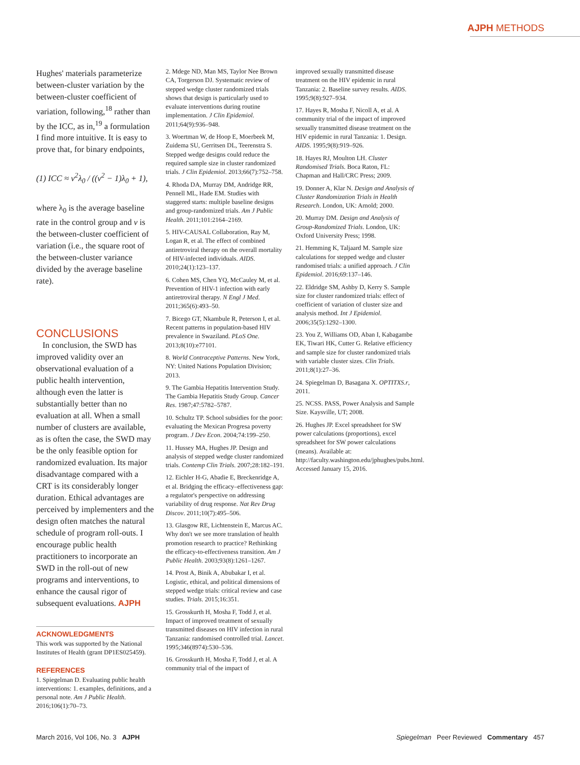AJPH METHODS
Hughes' materials parameterize between-cluster variation by the between-cluster coefficient of variation, following,<sup>18</sup> rather than by the ICC, as in,<sup>19</sup> a formulation I find more intuitive. It is easy to prove that, for binary endpoints,
(1) ICC ≈ v<sup>2</sup>λ<sub>0</sub> / ((v<sup>2</sup> − 1)λ<sub>0</sub> + 1),
where λ<sub>0</sub> is the average baseline rate in the control group and v is the between-cluster coefficient of variation (i.e., the square root of the between-cluster variance divided by the average baseline rate).
CONCLUSIONS
In conclusion, the SWD has improved validity over an observational evaluation of a public health intervention, although even the latter is substantially better than no evaluation at all. When a small number of clusters are available, as is often the case, the SWD may be the only feasible option for randomized evaluation. Its major disadvantage compared with a CRT is its considerably longer duration. Ethical advantages are perceived by implementers and the design often matches the natural schedule of program roll-outs. I encourage public health practitioners to incorporate an SWD in the roll-out of new programs and interventions, to enhance the causal rigor of subsequent evaluations. AJPH
ACKNOWLEDGMENTS
This work was supported by the National Institutes of Health (grant DP1ES025459).
REFERENCES
1. Spiegelman D. Evaluating public health interventions: 1. examples, definitions, and a personal note. Am J Public Health. 2016;106(1):70–73.
2. Mdege ND, Man MS, Taylor Nee Brown CA, Torgerson DJ. Systematic review of stepped wedge cluster randomized trials shows that design is particularly used to evaluate interventions during routine implementation. J Clin Epidemiol. 2011;64(9):936–948.
3. Woertman W, de Hoop E, Moerbeek M, Zuidema SU, Gerritsen DL, Teerenstra S. Stepped wedge designs could reduce the required sample size in cluster randomized trials. J Clin Epidemiol. 2013;66(7):752–758.
4. Rhoda DA, Murray DM, Andridge RR, Pennell ML, Hade EM. Studies with staggered starts: multiple baseline designs and group-randomized trials. Am J Public Health. 2011;101:2164–2169.
5. HIV-CAUSAL Collaboration, Ray M, Logan R, et al. The effect of combined antiretroviral therapy on the overall mortality of HIV-infected individuals. AIDS. 2010;24(1):123–137.
6. Cohen MS, Chen YQ, McCauley M, et al. Prevention of HIV-1 infection with early antiretroviral therapy. N Engl J Med. 2011;365(6):493–50.
7. Bicego GT, Nkambule R, Peterson I, et al. Recent patterns in population-based HIV prevalence in Swaziland. PLoS One. 2013;8(10):e77101.
8. World Contraceptive Patterns. New York, NY: United Nations Population Division; 2013.
9. The Gambia Hepatitis Intervention Study. The Gambia Hepatitis Study Group. Cancer Res. 1987;47:5782–5787.
10. Schultz TP. School subsidies for the poor: evaluating the Mexican Progresa poverty program. J Dev Econ. 2004;74:199–250.
11. Hussey MA, Hughes JP. Design and analysis of stepped wedge cluster randomized trials. Contemp Clin Trials. 2007;28:182–191.
12. Eichler H-G, Abadie E, Breckenridge A, et al. Bridging the efficacy–effectiveness gap: a regulator's perspective on addressing variability of drug response. Nat Rev Drug Discov. 2011;10(7):495–506.
13. Glasgow RE, Lichtenstein E, Marcus AC. Why don't we see more translation of health promotion research to practice? Rethinking the efficacy-to-effectiveness transition. Am J Public Health. 2003;93(8):1261–1267.
14. Prost A, Binik A, Abubakar I, et al. Logistic, ethical, and political dimensions of stepped wedge trials: critical review and case studies. Trials. 2015;16:351.
15. Grosskurth H, Mosha F, Todd J, et al. Impact of improved treatment of sexually transmitted diseases on HIV infection in rural Tanzania: randomised controlled trial. Lancet. 1995;346(8974):530–536.
16. Grosskurth H, Mosha F, Todd J, et al. A community trial of the impact of
improved sexually transmitted disease treatment on the HIV epidemic in rural Tanzania: 2. Baseline survey results. AIDS. 1995;9(8):927–934.
17. Hayes R, Mosha F, Nicoll A, et al. A community trial of the impact of improved sexually transmitted disease treatment on the HIV epidemic in rural Tanzania: 1. Design. AIDS. 1995;9(8):919–926.
18. Hayes RJ, Moulton LH. Cluster Randomised Trials. Boca Raton, FL: Chapman and Hall/CRC Press; 2009.
19. Donner A, Klar N. Design and Analysis of Cluster Randomization Trials in Health Research. London, UK: Arnold; 2000.
20. Murray DM. Design and Analysis of Group-Randomized Trials. London, UK: Oxford University Press; 1998.
21. Hemming K, Taljaard M. Sample size calculations for stepped wedge and cluster randomised trials: a unified approach. J Clin Epidemiol. 2016;69:137–146.
22. Eldridge SM, Ashby D, Kerry S. Sample size for cluster randomized trials: effect of coefficient of variation of cluster size and analysis method. Int J Epidemiol. 2006;35(5):1292–1300.
23. You Z, Williams OD, Aban I, Kabagambe EK, Tiwari HK, Cutter G. Relative efficiency and sample size for cluster randomized trials with variable cluster sizes. Clin Trials. 2011;8(1):27–36.
24. Spiegelman D, Basagana X. OPTITXS.r, 2011.
25. NCSS. PASS, Power Analysis and Sample Size. Kaysville, UT; 2008.
26. Hughes JP. Excel spreadsheet for SW power calculations (proportions), excel spreadsheet for SW power calculations (means). Available at: http://faculty.washington.edu/jphughes/pubs.html. Accessed January 15, 2016.
March 2016, Vol 106, No. 3 AJPH Spiegelman Peer Reviewed Commentary 457